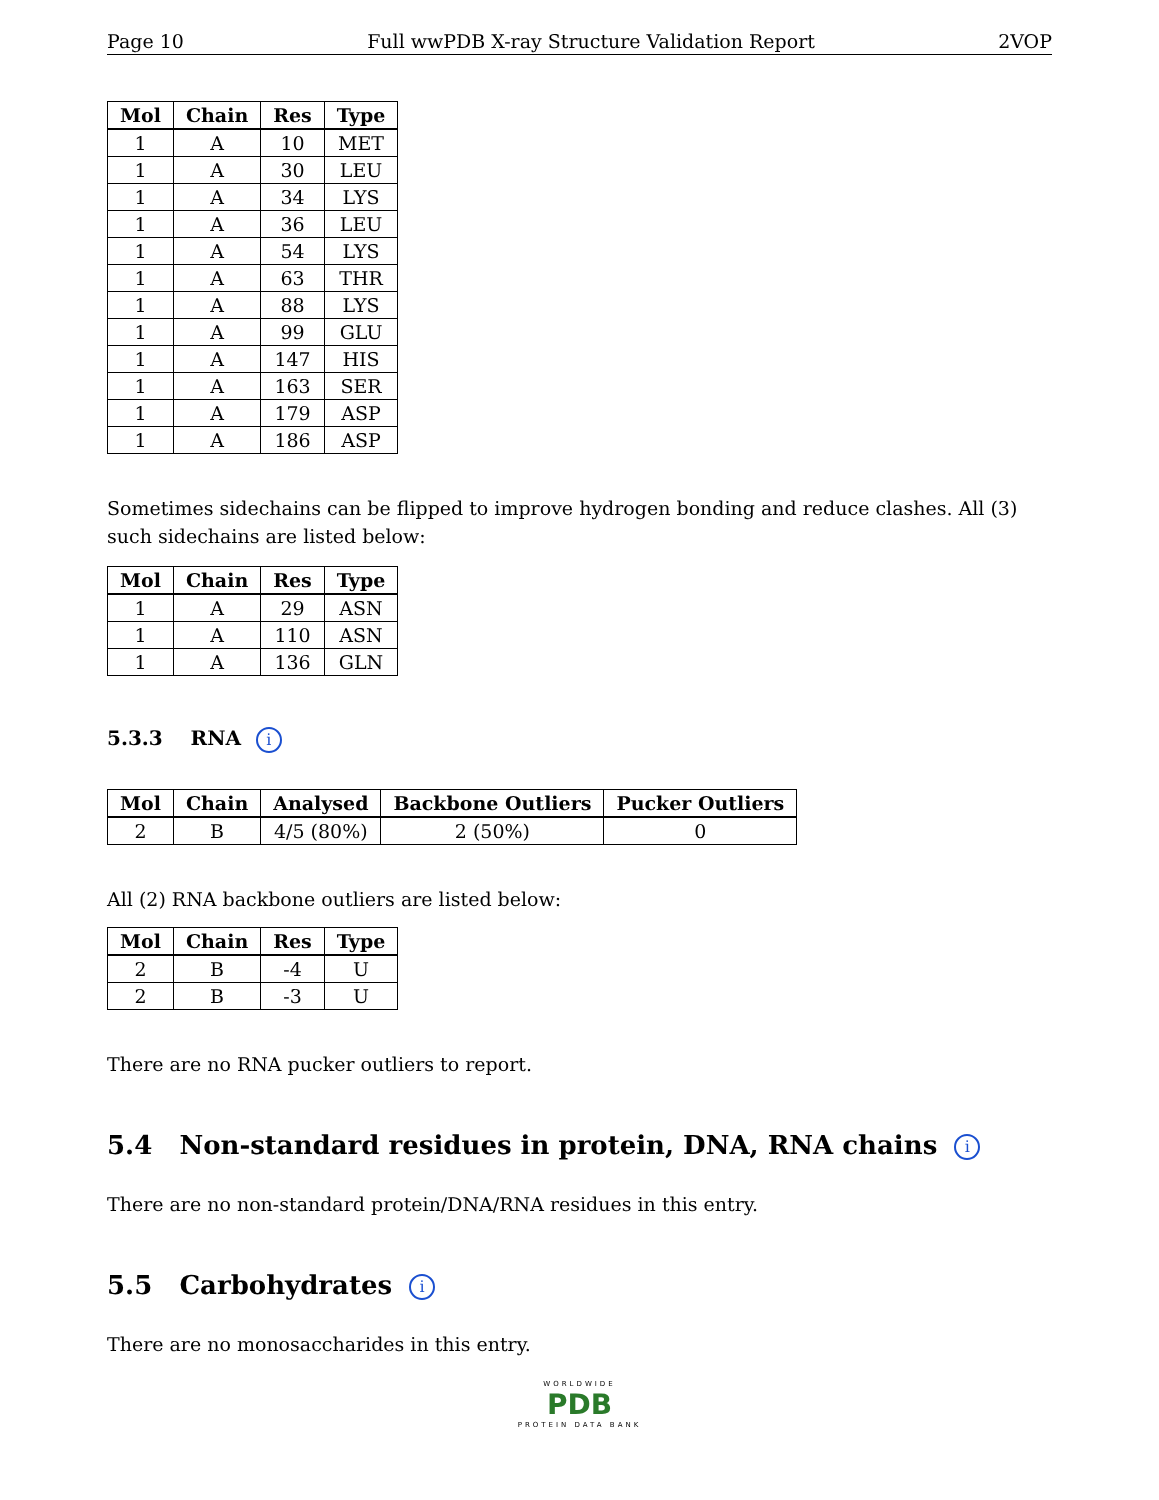Page 10 Full wwPDB X-ray Structure Validation Report 2VOP
| Mol | Chain | Res | Type |
| --- | --- | --- | --- |
| 1 | A | 10 | MET |
| 1 | A | 30 | LEU |
| 1 | A | 34 | LYS |
| 1 | A | 36 | LEU |
| 1 | A | 54 | LYS |
| 1 | A | 63 | THR |
| 1 | A | 88 | LYS |
| 1 | A | 99 | GLU |
| 1 | A | 147 | HIS |
| 1 | A | 163 | SER |
| 1 | A | 179 | ASP |
| 1 | A | 186 | ASP |
Sometimes sidechains can be flipped to improve hydrogen bonding and reduce clashes. All (3) such sidechains are listed below:
| Mol | Chain | Res | Type |
| --- | --- | --- | --- |
| 1 | A | 29 | ASN |
| 1 | A | 110 | ASN |
| 1 | A | 136 | GLN |
5.3.3 RNA i
| Mol | Chain | Analysed | Backbone Outliers | Pucker Outliers |
| --- | --- | --- | --- | --- |
| 2 | B | 4/5 (80%) | 2 (50%) | 0 |
All (2) RNA backbone outliers are listed below:
| Mol | Chain | Res | Type |
| --- | --- | --- | --- |
| 2 | B | -4 | U |
| 2 | B | -3 | U |
There are no RNA pucker outliers to report.
5.4 Non-standard residues in protein, DNA, RNA chains i
There are no non-standard protein/DNA/RNA residues in this entry.
5.5 Carbohydrates i
There are no monosaccharides in this entry.
WORLDWIDE
PDB
PROTEIN DATA BANK